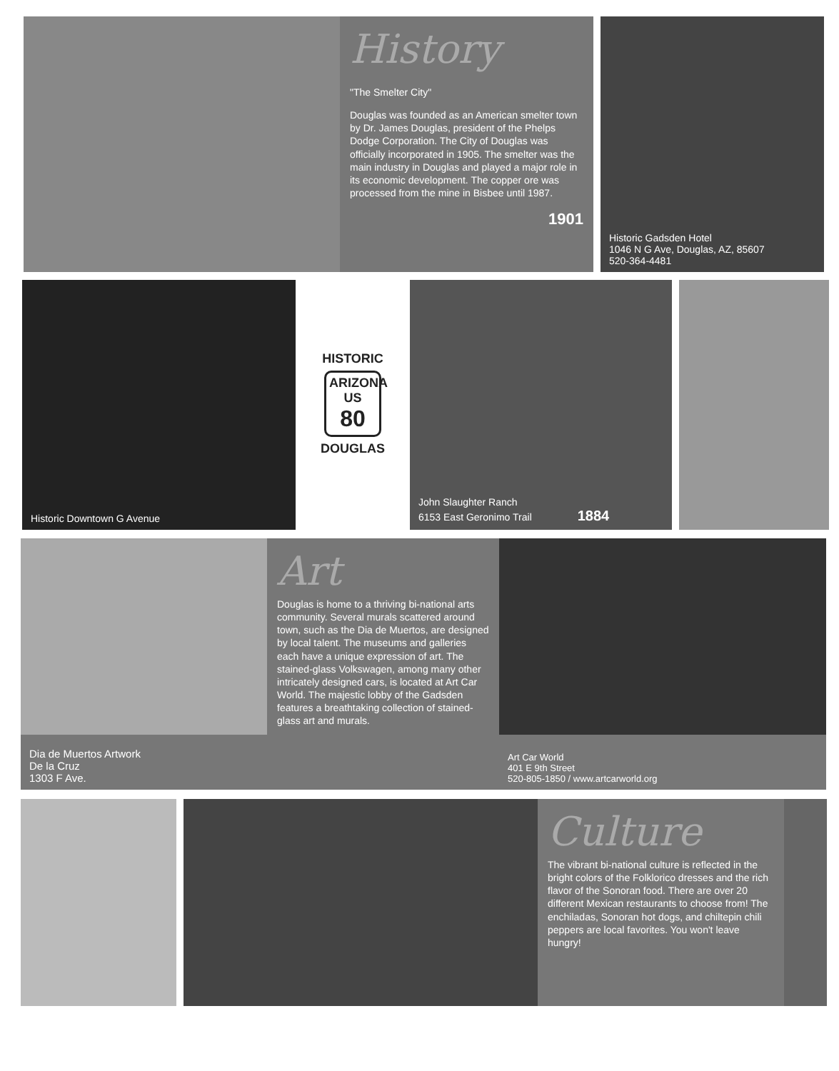History
"The Smelter City"
Douglas was founded as an American smelter town by Dr. James Douglas, president of the Phelps Dodge Corporation. The City of Douglas was officially incorporated in 1905. The smelter was the main industry in Douglas and played a major role in its economic development. The copper ore was processed from the mine in Bisbee until 1987.
1901
Historic Gadsden Hotel
1046 N G Ave, Douglas, AZ, 85607
520-364-4481
Historic Downtown G Avenue
HISTORIC
ARIZONA
US
80
DOUGLAS
John Slaughter Ranch
6153 East Geronimo Trail 1884
Dia de Muertos Artwork
De la Cruz
1303 F Ave.
Art
Douglas is home to a thriving bi-national arts community. Several murals scattered around town, such as the Dia de Muertos, are designed by local talent. The museums and galleries each have a unique expression of art. The stained-glass Volkswagen, among many other intricately designed cars, is located at Art Car World. The majestic lobby of the Gadsden features a breathtaking collection of stained-glass art and murals.
Art Car World
401 E 9th Street
520-805-1850 / www.artcarworld.org
Culture
The vibrant bi-national culture is reflected in the bright colors of the Folklorico dresses and the rich flavor of the Sonoran food. There are over 20 different Mexican restaurants to choose from! The enchiladas, Sonoran hot dogs, and chiltepin chili peppers are local favorites. You won't leave hungry!